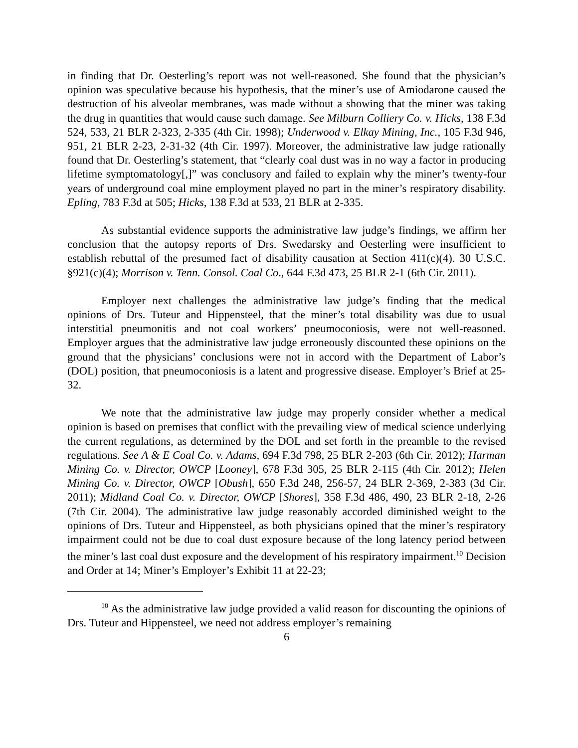in finding that Dr. Oesterling’s report was not well-reasoned. She found that the physician’s opinion was speculative because his hypothesis, that the miner’s use of Amiodarone caused the destruction of his alveolar membranes, was made without a showing that the miner was taking the drug in quantities that would cause such damage. See Milburn Colliery Co. v. Hicks, 138 F.3d 524, 533, 21 BLR 2-323, 2-335 (4th Cir. 1998); Underwood v. Elkay Mining, Inc., 105 F.3d 946, 951, 21 BLR 2-23, 2-31-32 (4th Cir. 1997). Moreover, the administrative law judge rationally found that Dr. Oesterling’s statement, that “clearly coal dust was in no way a factor in producing lifetime symptomatology[,]” was conclusory and failed to explain why the miner’s twenty-four years of underground coal mine employment played no part in the miner’s respiratory disability. Epling, 783 F.3d at 505; Hicks, 138 F.3d at 533, 21 BLR at 2-335.
As substantial evidence supports the administrative law judge’s findings, we affirm her conclusion that the autopsy reports of Drs. Swedarsky and Oesterling were insufficient to establish rebuttal of the presumed fact of disability causation at Section 411(c)(4). 30 U.S.C. §921(c)(4); Morrison v. Tenn. Consol. Coal Co., 644 F.3d 473, 25 BLR 2-1 (6th Cir. 2011).
Employer next challenges the administrative law judge’s finding that the medical opinions of Drs. Tuteur and Hippensteel, that the miner’s total disability was due to usual interstitial pneumonitis and not coal workers’ pneumoconiosis, were not well-reasoned. Employer argues that the administrative law judge erroneously discounted these opinions on the ground that the physicians’ conclusions were not in accord with the Department of Labor’s (DOL) position, that pneumoconiosis is a latent and progressive disease. Employer’s Brief at 25-32.
We note that the administrative law judge may properly consider whether a medical opinion is based on premises that conflict with the prevailing view of medical science underlying the current regulations, as determined by the DOL and set forth in the preamble to the revised regulations. See A & E Coal Co. v. Adams, 694 F.3d 798, 25 BLR 2-203 (6th Cir. 2012); Harman Mining Co. v. Director, OWCP [Looney], 678 F.3d 305, 25 BLR 2-115 (4th Cir. 2012); Helen Mining Co. v. Director, OWCP [Obush], 650 F.3d 248, 256-57, 24 BLR 2-369, 2-383 (3d Cir. 2011); Midland Coal Co. v. Director, OWCP [Shores], 358 F.3d 486, 490, 23 BLR 2-18, 2-26 (7th Cir. 2004). The administrative law judge reasonably accorded diminished weight to the opinions of Drs. Tuteur and Hippensteel, as both physicians opined that the miner’s respiratory impairment could not be due to coal dust exposure because of the long latency period between the miner’s last coal dust exposure and the development of his respiratory impairment.<sup>10</sup> Decision and Order at 14; Miner’s Employer’s Exhibit 11 at 22-23;
<sup>10</sup> As the administrative law judge provided a valid reason for discounting the opinions of Drs. Tuteur and Hippensteel, we need not address employer’s remaining
6